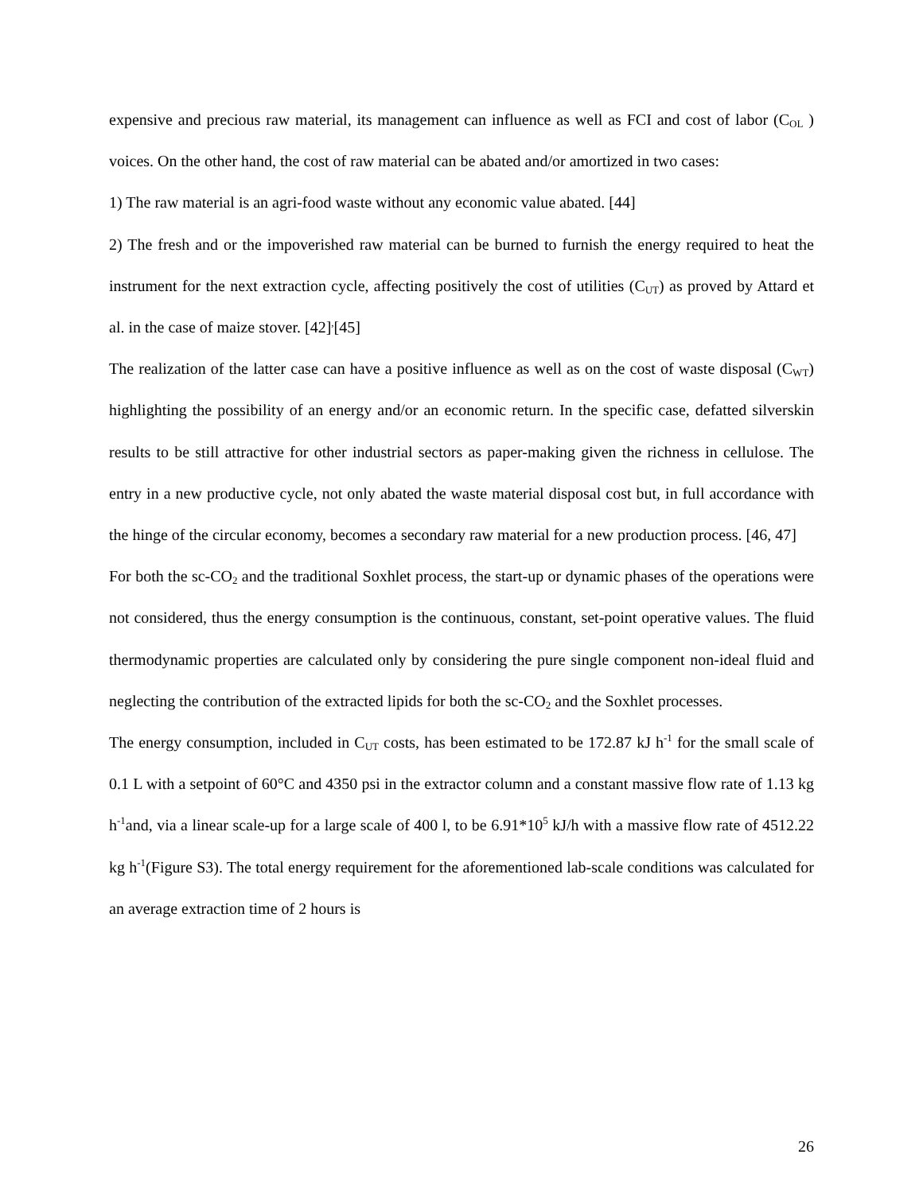expensive and precious raw material, its management can influence as well as FCI and cost of labor (C<sub>OL</sub> ) voices. On the other hand, the cost of raw material can be abated and/or amortized in two cases:
1) The raw material is an agri-food waste without any economic value abated. [44]
2) The fresh and or the impoverished raw material can be burned to furnish the energy required to heat the instrument for the next extraction cycle, affecting positively the cost of utilities (C<sub>UT</sub>) as proved by Attard et al. in the case of maize stover. [42]<sup>,</sup>[45]
The realization of the latter case can have a positive influence as well as on the cost of waste disposal (C<sub>WT</sub>) highlighting the possibility of an energy and/or an economic return. In the specific case, defatted silverskin results to be still attractive for other industrial sectors as paper-making given the richness in cellulose. The entry in a new productive cycle, not only abated the waste material disposal cost but, in full accordance with the hinge of the circular economy, becomes a secondary raw material for a new production process. [46, 47]
For both the sc-CO<sub>2</sub> and the traditional Soxhlet process, the start-up or dynamic phases of the operations were not considered, thus the energy consumption is the continuous, constant, set-point operative values. The fluid thermodynamic properties are calculated only by considering the pure single component non-ideal fluid and neglecting the contribution of the extracted lipids for both the sc-CO<sub>2</sub> and the Soxhlet processes.
The energy consumption, included in C<sub>UT</sub> costs, has been estimated to be 172.87 kJ h<sup>-1</sup> for the small scale of 0.1 L with a setpoint of 60°C and 4350 psi in the extractor column and a constant massive flow rate of 1.13 kg h<sup>-1</sup>and, via a linear scale-up for a large scale of 400 l, to be 6.91*10<sup>5</sup> kJ/h with a massive flow rate of 4512.22 kg h<sup>-1</sup>(Figure S3). The total energy requirement for the aforementioned lab-scale conditions was calculated for an average extraction time of 2 hours is
26